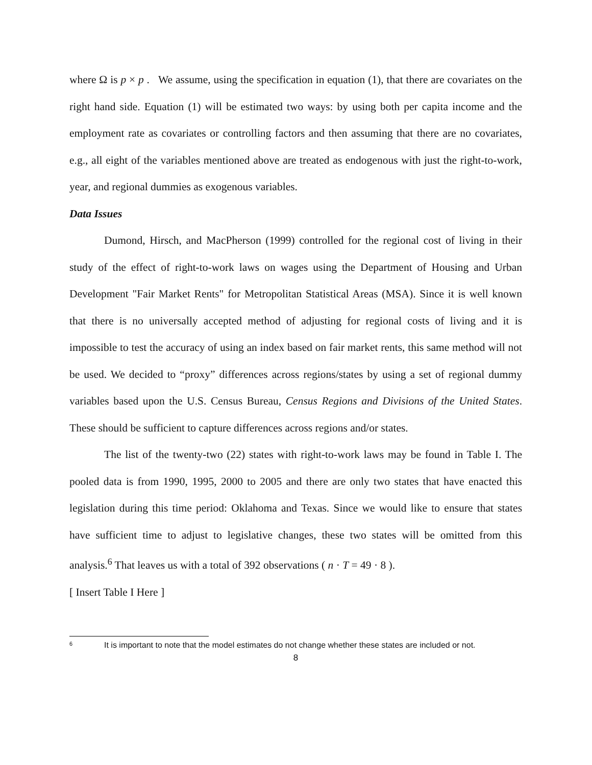where Ω is p × p . We assume, using the specification in equation (1), that there are covariates on the right hand side. Equation (1) will be estimated two ways: by using both per capita income and the employment rate as covariates or controlling factors and then assuming that there are no covariates, e.g., all eight of the variables mentioned above are treated as endogenous with just the right-to-work, year, and regional dummies as exogenous variables.
Data Issues
Dumond, Hirsch, and MacPherson (1999) controlled for the regional cost of living in their study of the effect of right-to-work laws on wages using the Department of Housing and Urban Development "Fair Market Rents" for Metropolitan Statistical Areas (MSA). Since it is well known that there is no universally accepted method of adjusting for regional costs of living and it is impossible to test the accuracy of using an index based on fair market rents, this same method will not be used. We decided to “proxy” differences across regions/states by using a set of regional dummy variables based upon the U.S. Census Bureau, Census Regions and Divisions of the United States. These should be sufficient to capture differences across regions and/or states.
The list of the twenty-two (22) states with right-to-work laws may be found in Table I. The pooled data is from 1990, 1995, 2000 to 2005 and there are only two states that have enacted this legislation during this time period: Oklahoma and Texas. Since we would like to ensure that states have sufficient time to adjust to legislative changes, these two states will be omitted from this analysis.<sup>6</sup> That leaves us with a total of 392 observations ( n · T = 49 · 8 ).
[ Insert Table I Here ]
<sup>6</sup> It is important to note that the model estimates do not change whether these states are included or not.
8